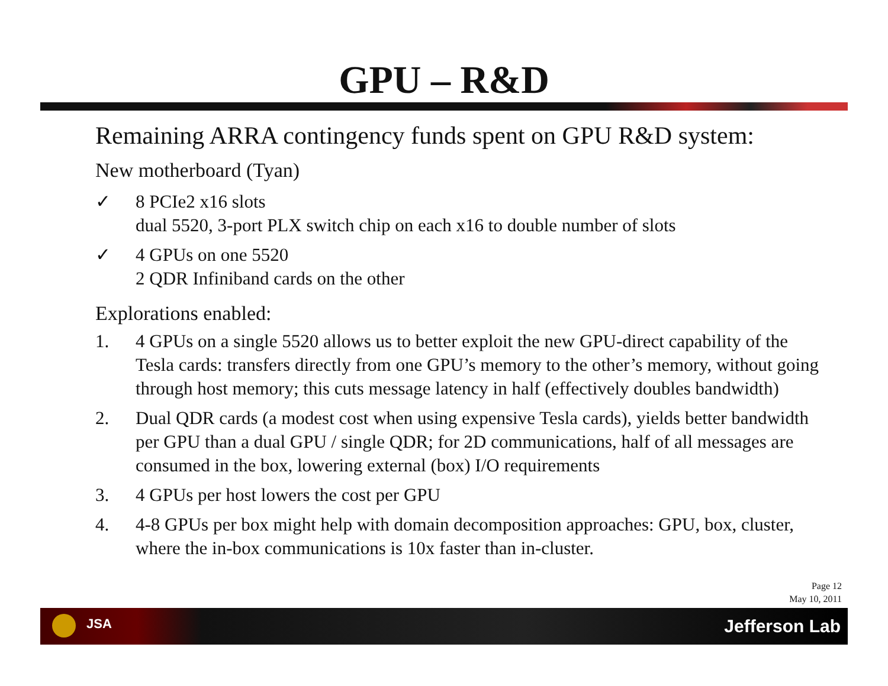GPU – R&D
Remaining ARRA contingency funds spent on GPU R&D system:
New motherboard (Tyan)
✓ 8 PCIe2 x16 slots
dual 5520, 3-port PLX switch chip on each x16 to double number of slots
✓ 4 GPUs on one 5520
2 QDR Infiniband cards on the other
Explorations enabled:
1. 4 GPUs on a single 5520 allows us to better exploit the new GPU-direct capability of the Tesla cards: transfers directly from one GPU’s memory to the other’s memory, without going through host memory; this cuts message latency in half (effectively doubles bandwidth)
2. Dual QDR cards (a modest cost when using expensive Tesla cards), yields better bandwidth per GPU than a dual GPU / single QDR; for 2D communications, half of all messages are consumed in the box, lowering external (box) I/O requirements
3. 4 GPUs per host lowers the cost per GPU
4. 4-8 GPUs per box might help with domain decomposition approaches: GPU, box, cluster, where the in-box communications is 10x faster than in-cluster.
Page 12
May 10, 2011
JSA Jefferson Lab